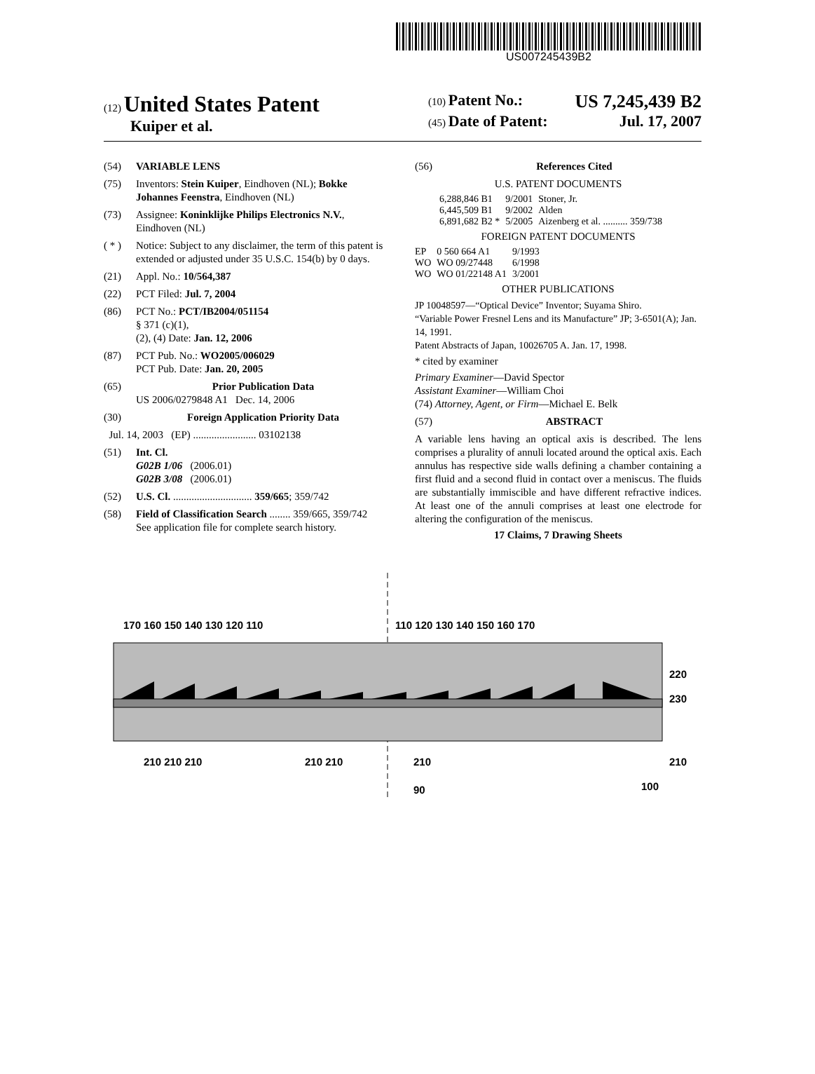US007245439B2
(12) United States Patent
Kuiper et al.
(10) Patent No.: US 7,245,439 B2
(45) Date of Patent: Jul. 17, 2007
(54) VARIABLE LENS
(75) Inventors: Stein Kuiper, Eindhoven (NL); Bokke Johannes Feenstra, Eindhoven (NL)
(73) Assignee: Koninklijke Philips Electronics N.V., Eindhoven (NL)
( * ) Notice: Subject to any disclaimer, the term of this patent is extended or adjusted under 35 U.S.C. 154(b) by 0 days.
(21) Appl. No.: 10/564,387
(22) PCT Filed: Jul. 7, 2004
(86) PCT No.: PCT/IB2004/051154
§ 371 (c)(1),
(2), (4) Date: Jan. 12, 2006
(87) PCT Pub. No.: WO2005/006029
PCT Pub. Date: Jan. 20, 2005
(65) Prior Publication Data
US 2006/0279848 A1 Dec. 14, 2006
(30) Foreign Application Priority Data
Jul. 14, 2003 (EP) ........................ 03102138
(51) Int. Cl.
G02B 1/06 (2006.01)
G02B 3/08 (2006.01)
(52) U.S. Cl. .............................. 359/665; 359/742
(58) Field of Classification Search ........ 359/665, 359/742
See application file for complete search history.
(56) References Cited
U.S. PATENT DOCUMENTS
| 6,288,846 B1 | 9/2001 | Stoner, Jr. |
| 6,445,509 B1 | 9/2002 | Alden |
| 6,891,682 B2 * | 5/2005 | Aizenberg et al. .......... 359/738 |
FOREIGN PATENT DOCUMENTS
| EP | 0 560 664 A1 | 9/1993 |
| WO | WO 09/27448 | 6/1998 |
| WO | WO 01/22148 A1 | 3/2001 |
OTHER PUBLICATIONS
JP 10048597—“Optical Device” Inventor; Suyama Shiro.
“Variable Power Fresnel Lens and its Manufacture” JP; 3-6501(A); Jan. 14, 1991.
Patent Abstracts of Japan, 10026705 A. Jan. 17, 1998.
* cited by examiner
Primary Examiner—David Spector
Assistant Examiner—William Choi
(74) Attorney, Agent, or Firm—Michael E. Belk
(57) ABSTRACT
A variable lens having an optical axis is described. The lens comprises a plurality of annuli located around the optical axis. Each annulus has respective side walls defining a chamber containing a first fluid and a second fluid in contact over a meniscus. The fluids are substantially immiscible and have different refractive indices. At least one of the annuli comprises at least one electrode for altering the configuration of the meniscus.
17 Claims, 7 Drawing Sheets
170 160 150 140 130 120 110
110 120 130 140 150 160 170
220
230
210 210 210
210 210
210
210
90
100